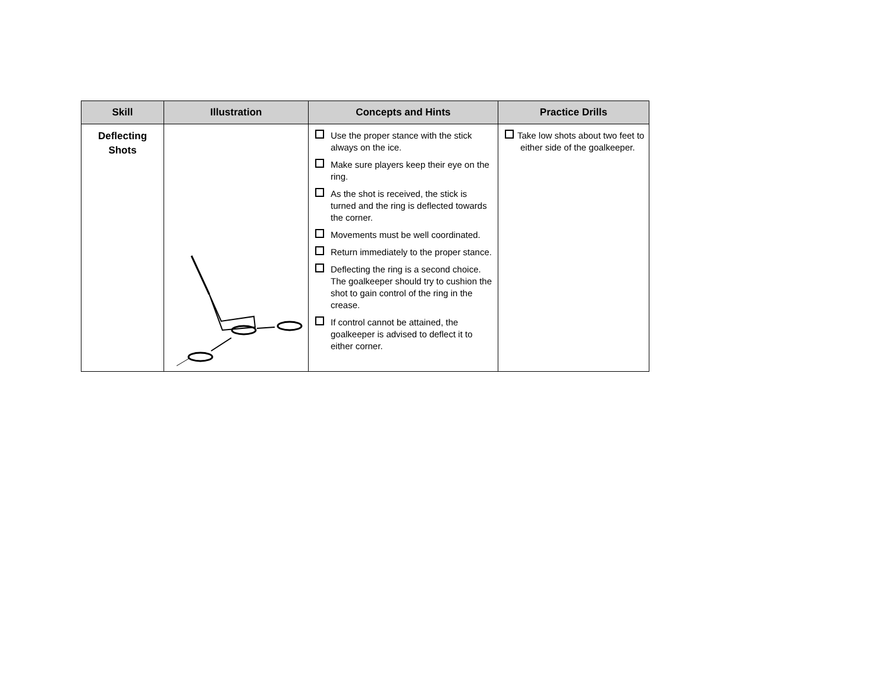| Skill | Illustration | Concepts and Hints | Practice Drills |
| --- | --- | --- | --- |
| Deflecting Shots | | Use the proper stance with the stick always on the ice. Make sure players keep their eye on the ring. As the shot is received, the stick is turned and the ring is deflected towards the corner. Movements must be well coordinated. Return immediately to the proper stance. Deflecting the ring is a second choice. The goalkeeper should try to cushion the shot to gain control of the ring in the crease. If control cannot be attained, the goalkeeper is advised to deflect it to either corner. | Take low shots about two feet to either side of the goalkeeper. |